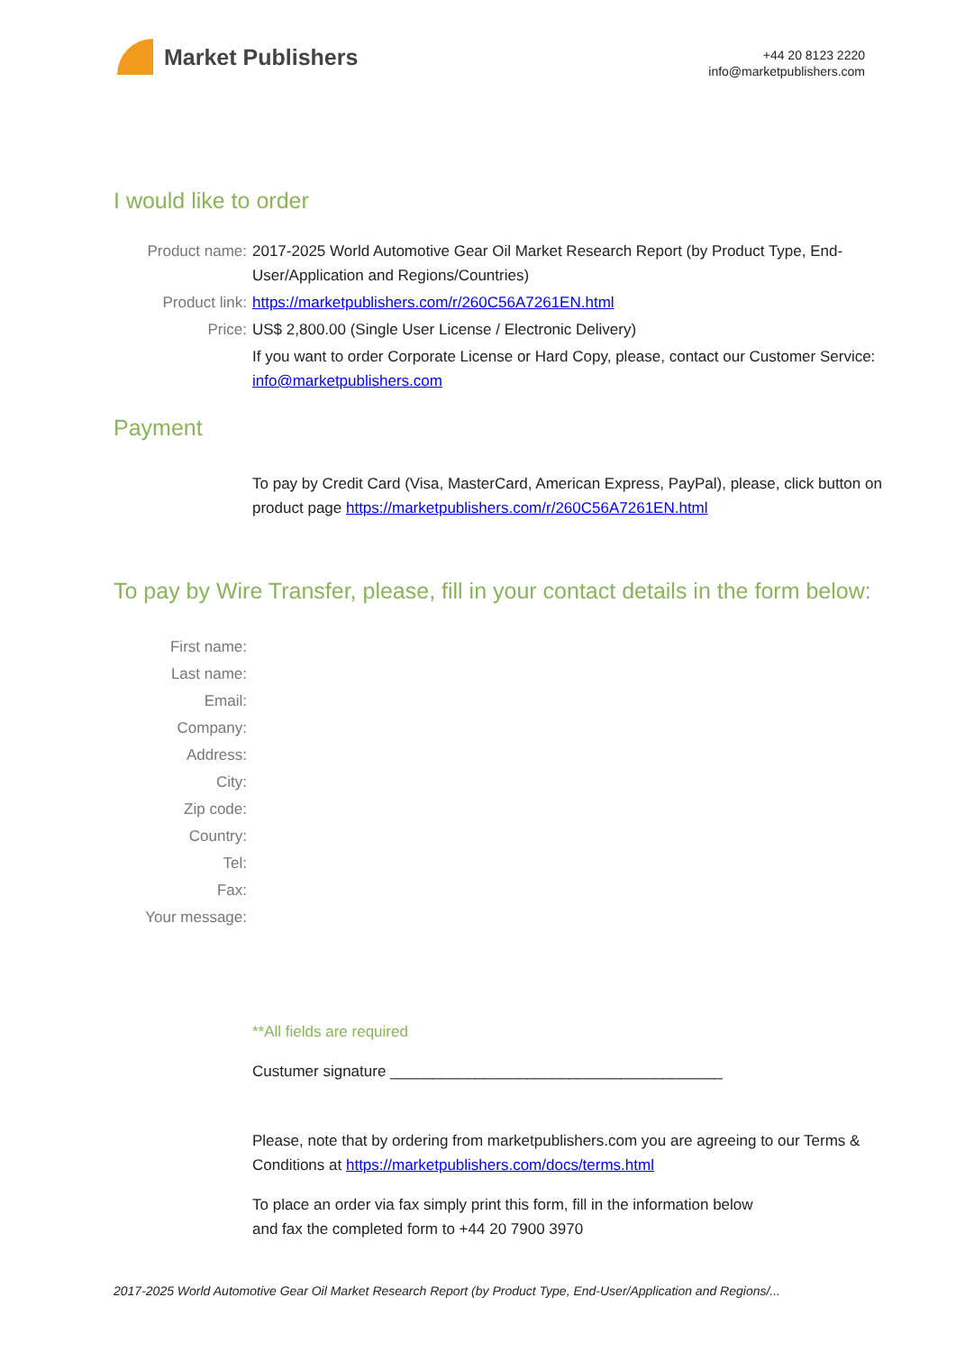Market Publishers
+44 20 8123 2220
info@marketpublishers.com
I would like to order
Product name: 2017-2025 World Automotive Gear Oil Market Research Report (by Product Type, End-User/Application and Regions/Countries)
Product link: https://marketpublishers.com/r/260C56A7261EN.html
Price: US$ 2,800.00 (Single User License / Electronic Delivery)
If you want to order Corporate License or Hard Copy, please, contact our Customer Service:
info@marketpublishers.com
Payment
To pay by Credit Card (Visa, MasterCard, American Express, PayPal), please, click button on product page https://marketpublishers.com/r/260C56A7261EN.html
To pay by Wire Transfer, please, fill in your contact details in the form below:
First name:
Last name:
Email:
Company:
Address:
City:
Zip code:
Country:
Tel:
Fax:
Your message:
**All fields are required
Custumer signature _______________________________________
Please, note that by ordering from marketpublishers.com you are agreeing to our Terms & Conditions at https://marketpublishers.com/docs/terms.html
To place an order via fax simply print this form, fill in the information below
and fax the completed form to +44 20 7900 3970
2017-2025 World Automotive Gear Oil Market Research Report (by Product Type, End-User/Application and Regions/...